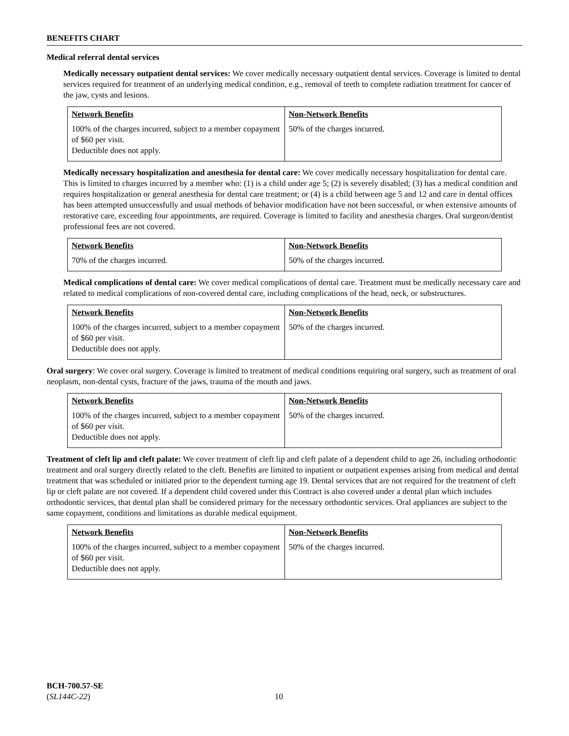BENEFITS CHART
Medical referral dental services
Medically necessary outpatient dental services: We cover medically necessary outpatient dental services. Coverage is limited to dental services required for treatment of an underlying medical condition, e.g., removal of teeth to complete radiation treatment for cancer of the jaw, cysts and lesions.
| Network Benefits | Non-Network Benefits |
| --- | --- |
| 100% of the charges incurred, subject to a member copayment of $60 per visit. Deductible does not apply. | 50% of the charges incurred. |
Medically necessary hospitalization and anesthesia for dental care: We cover medically necessary hospitalization for dental care. This is limited to charges incurred by a member who: (1) is a child under age 5; (2) is severely disabled; (3) has a medical condition and requires hospitalization or general anesthesia for dental care treatment; or (4) is a child between age 5 and 12 and care in dental offices has been attempted unsuccessfully and usual methods of behavior modification have not been successful, or when extensive amounts of restorative care, exceeding four appointments, are required. Coverage is limited to facility and anesthesia charges. Oral surgeon/dentist professional fees are not covered.
| Network Benefits | Non-Network Benefits |
| --- | --- |
| 70% of the charges incurred. | 50% of the charges incurred. |
Medical complications of dental care: We cover medical complications of dental care. Treatment must be medically necessary care and related to medical complications of non-covered dental care, including complications of the head, neck, or substructures.
| Network Benefits | Non-Network Benefits |
| --- | --- |
| 100% of the charges incurred, subject to a member copayment of $60 per visit. Deductible does not apply. | 50% of the charges incurred. |
Oral surgery: We cover oral surgery. Coverage is limited to treatment of medical conditions requiring oral surgery, such as treatment of oral neoplasm, non-dental cysts, fracture of the jaws, trauma of the mouth and jaws.
| Network Benefits | Non-Network Benefits |
| --- | --- |
| 100% of the charges incurred, subject to a member copayment of $60 per visit. Deductible does not apply. | 50% of the charges incurred. |
Treatment of cleft lip and cleft palate: We cover treatment of cleft lip and cleft palate of a dependent child to age 26, including orthodontic treatment and oral surgery directly related to the cleft. Benefits are limited to inpatient or outpatient expenses arising from medical and dental treatment that was scheduled or initiated prior to the dependent turning age 19. Dental services that are not required for the treatment of cleft lip or cleft palate are not covered. If a dependent child covered under this Contract is also covered under a dental plan which includes orthodontic services, that dental plan shall be considered primary for the necessary orthodontic services. Oral appliances are subject to the same copayment, conditions and limitations as durable medical equipment.
| Network Benefits | Non-Network Benefits |
| --- | --- |
| 100% of the charges incurred, subject to a member copayment of $60 per visit. Deductible does not apply. | 50% of the charges incurred. |
BCH-700.57-SE
(SL144C-22)
10